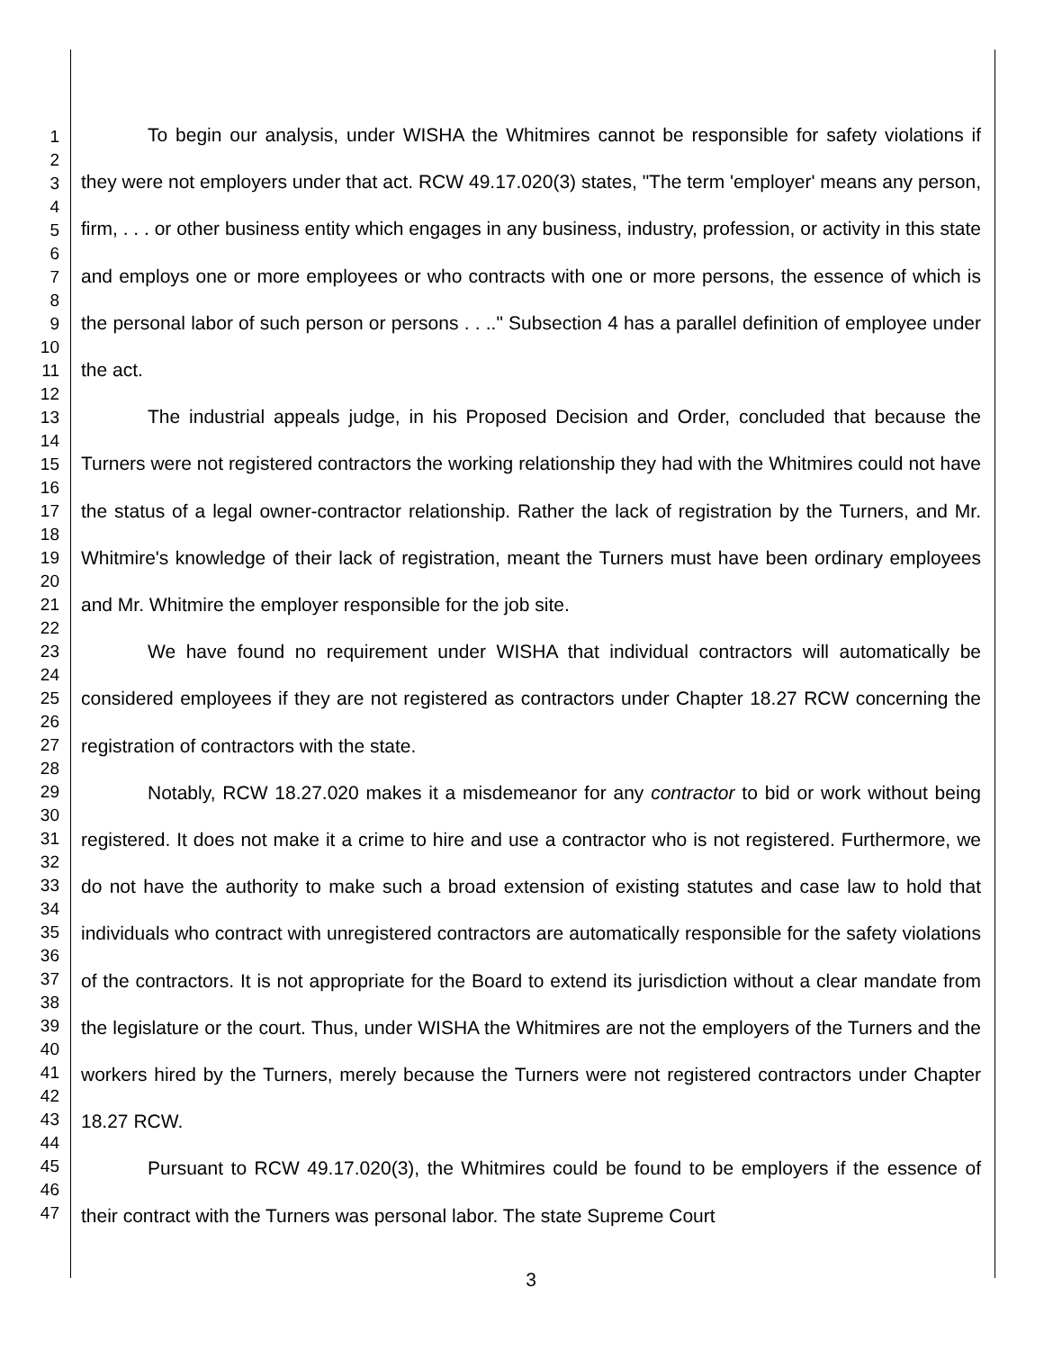1
2
3
4
5
6
7
8
9
10
11
12
13
14
15
16
17
18
19
20
21
22
23
24
25
26
27
28
29
30
31
32
33
34
35
36
37
38
39
40
41
42
43
44
45
46
47
To begin our analysis, under WISHA the Whitmires cannot be responsible for safety violations if they were not employers under that act. RCW 49.17.020(3) states, "The term 'employer' means any person, firm, . . . or other business entity which engages in any business, industry, profession, or activity in this state and employs one or more employees or who contracts with one or more persons, the essence of which is the personal labor of such person or persons . . .." Subsection 4 has a parallel definition of employee under the act.
The industrial appeals judge, in his Proposed Decision and Order, concluded that because the Turners were not registered contractors the working relationship they had with the Whitmires could not have the status of a legal owner-contractor relationship. Rather the lack of registration by the Turners, and Mr. Whitmire's knowledge of their lack of registration, meant the Turners must have been ordinary employees and Mr. Whitmire the employer responsible for the job site.
We have found no requirement under WISHA that individual contractors will automatically be considered employees if they are not registered as contractors under Chapter 18.27 RCW concerning the registration of contractors with the state.
Notably, RCW 18.27.020 makes it a misdemeanor for any contractor to bid or work without being registered. It does not make it a crime to hire and use a contractor who is not registered. Furthermore, we do not have the authority to make such a broad extension of existing statutes and case law to hold that individuals who contract with unregistered contractors are automatically responsible for the safety violations of the contractors. It is not appropriate for the Board to extend its jurisdiction without a clear mandate from the legislature or the court. Thus, under WISHA the Whitmires are not the employers of the Turners and the workers hired by the Turners, merely because the Turners were not registered contractors under Chapter 18.27 RCW.
Pursuant to RCW 49.17.020(3), the Whitmires could be found to be employers if the essence of their contract with the Turners was personal labor. The state Supreme Court
3